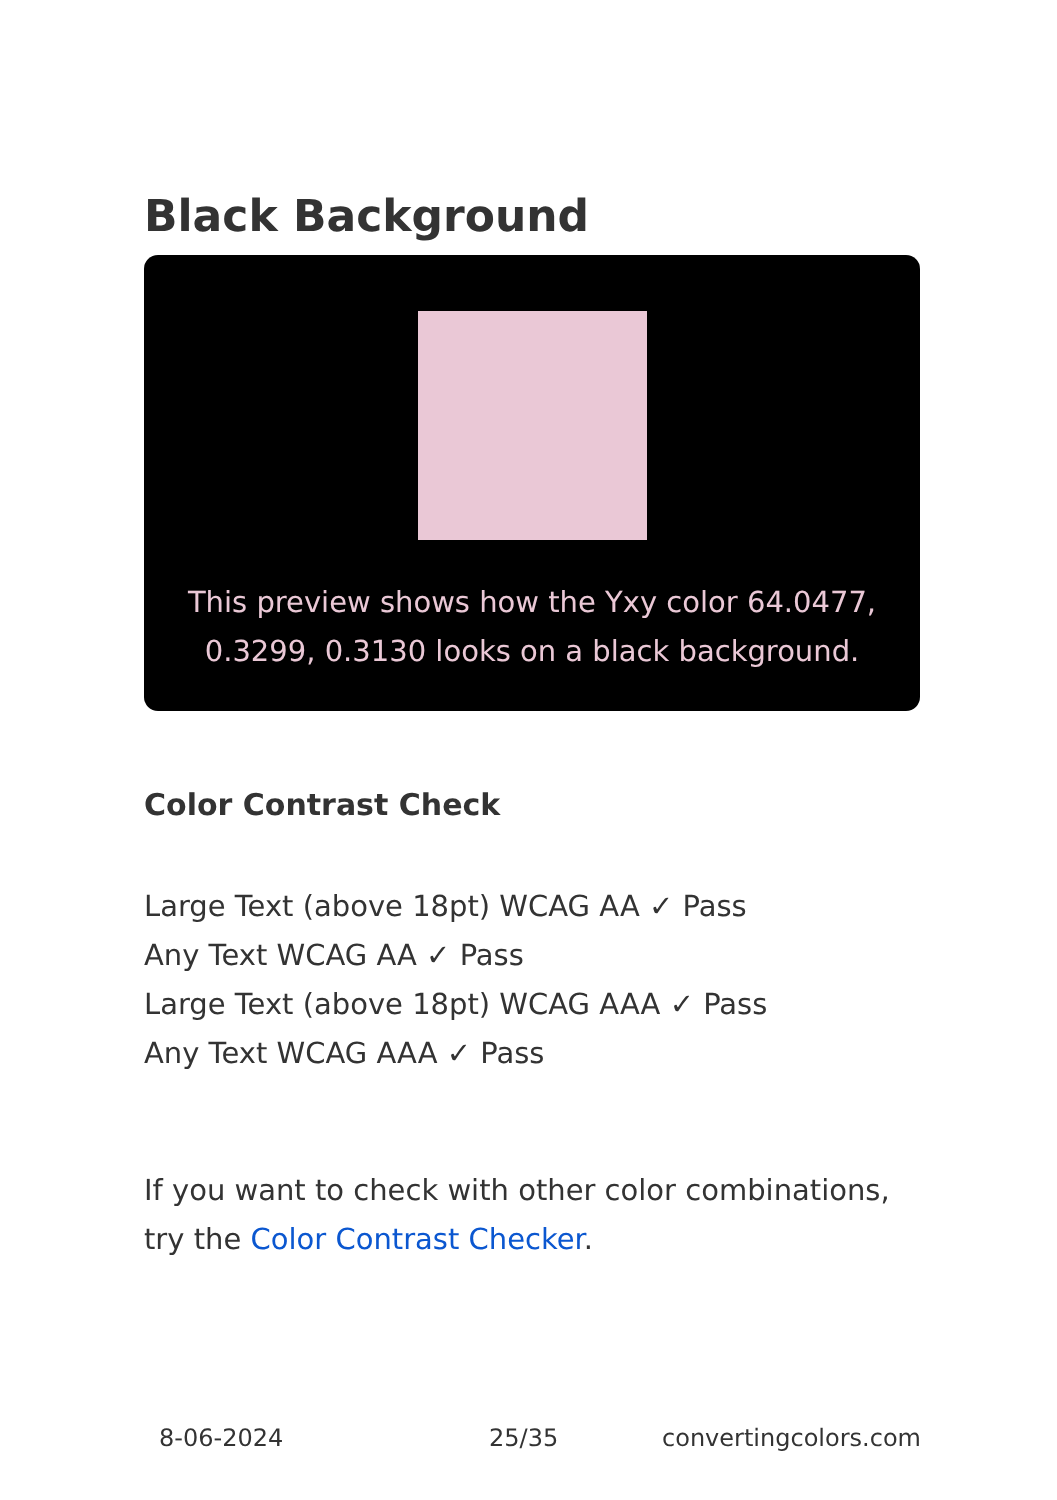Black Background
This preview shows how the Yxy color 64.0477, 0.3299, 0.3130 looks on a black background.
Color Contrast Check
Large Text (above 18pt) WCAG AA ✓ Pass
Any Text WCAG AA ✓ Pass
Large Text (above 18pt) WCAG AAA ✓ Pass
Any Text WCAG AAA ✓ Pass
If you want to check with other color combinations, try the Color Contrast Checker.
8-06-2024 25/35 convertingcolors.com